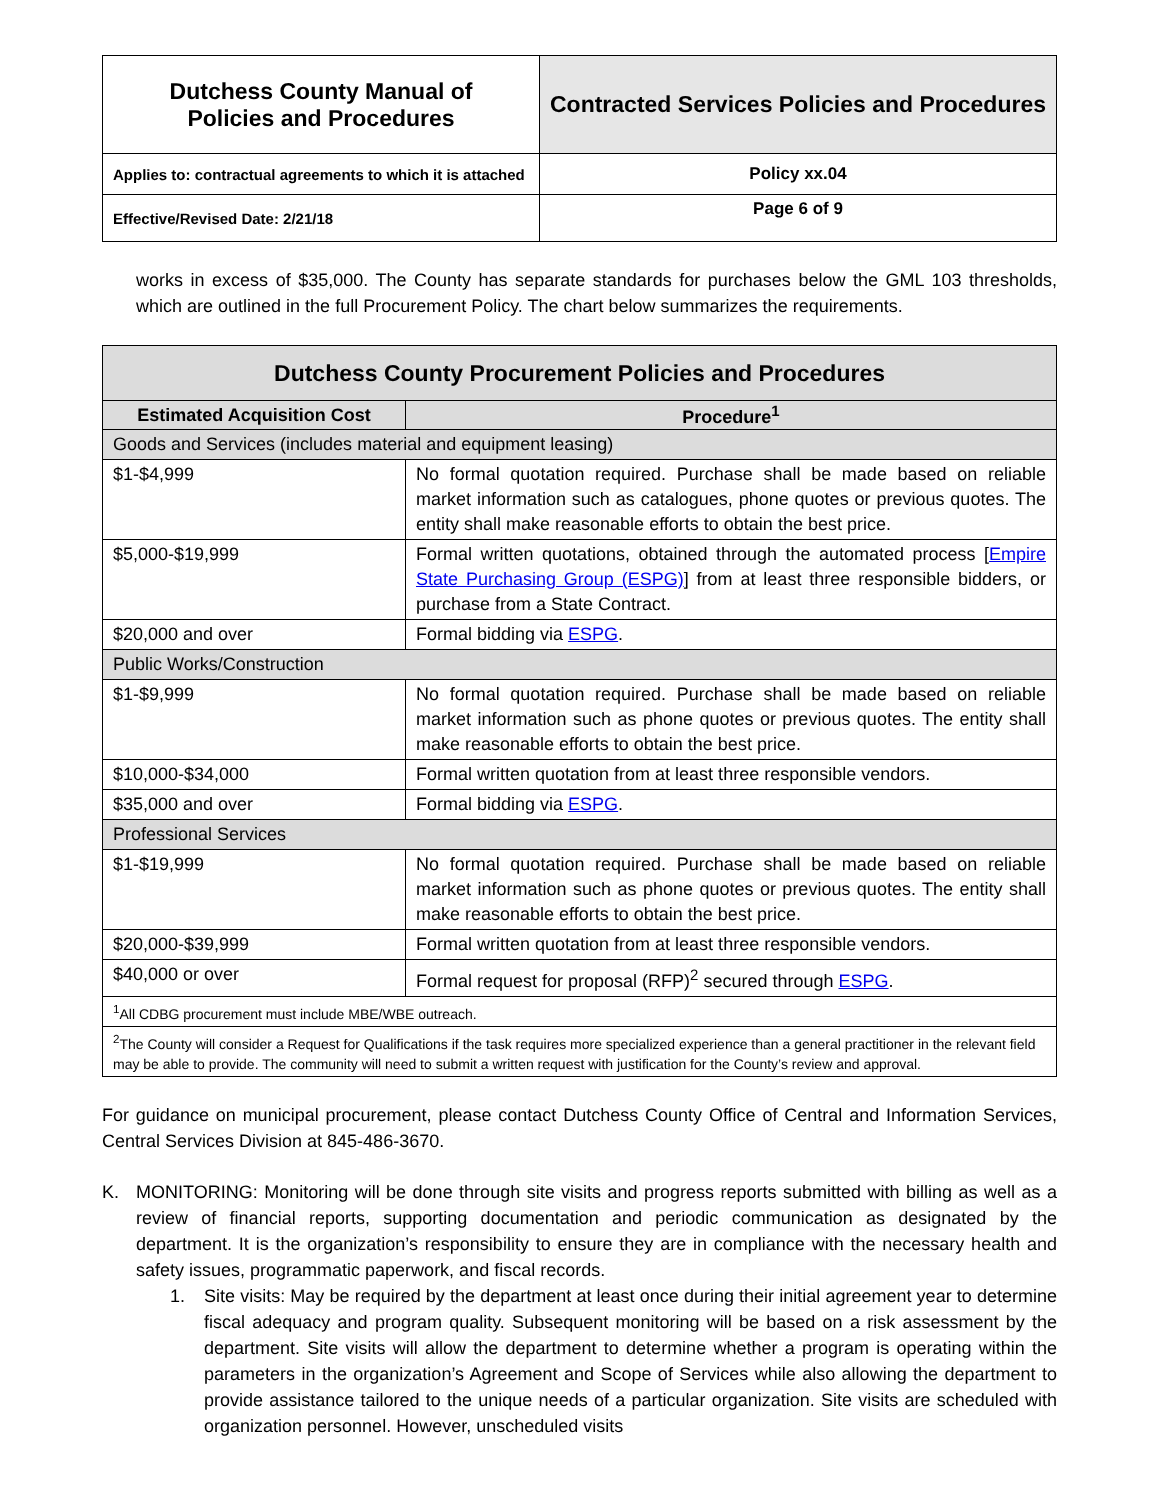| Dutchess County Manual of Policies and Procedures | Contracted Services Policies and Procedures |
| Applies to: contractual agreements to which it is attached | Policy xx.04 |
| Effective/Revised Date: 2/21/18 | Page 6 of 9 |
works in excess of $35,000. The County has separate standards for purchases below the GML 103 thresholds, which are outlined in the full Procurement Policy. The chart below summarizes the requirements.
| Dutchess County Procurement Policies and Procedures | |
| Estimated Acquisition Cost | Procedure<sup>1</sup> |
| Goods and Services (includes material and equipment leasing) | |
| $1-$4,999 | No formal quotation required. Purchase shall be made based on reliable market information such as catalogues, phone quotes or previous quotes. The entity shall make reasonable efforts to obtain the best price. |
| $5,000-$19,999 | Formal written quotations, obtained through the automated process [ Empire State Purchasing Group (ESPG) ] from at least three responsible bidders, or purchase from a State Contract. |
| $20,000 and over | Formal bidding via ESPG . |
| Public Works/Construction | |
| $1-$9,999 | No formal quotation required. Purchase shall be made based on reliable market information such as phone quotes or previous quotes. The entity shall make reasonable efforts to obtain the best price. |
| $10,000-$34,000 | Formal written quotation from at least three responsible vendors. |
| $35,000 and over | Formal bidding via ESPG . |
| Professional Services | |
| $1-$19,999 | No formal quotation required. Purchase shall be made based on reliable market information such as phone quotes or previous quotes. The entity shall make reasonable efforts to obtain the best price. |
| $20,000-$39,999 | Formal written quotation from at least three responsible vendors. |
| $40,000 or over | Formal request for proposal (RFP)<sup>2</sup> secured through ESPG . |
| <sup>1</sup> All CDBG procurement must include MBE/WBE outreach. | |
| <sup>2</sup> The County will consider a Request for Qualifications if the task requires more specialized experience than a general practitioner in the relevant field may be able to provide. The community will need to submit a written request with justification for the County’s review and approval. | |
For guidance on municipal procurement, please contact Dutchess County Office of Central and Information Services, Central Services Division at 845-486-3670.
K. MONITORING: Monitoring will be done through site visits and progress reports submitted with billing as well as a review of financial reports, supporting documentation and periodic communication as designated by the department. It is the organization’s responsibility to ensure they are in compliance with the necessary health and safety issues, programmatic paperwork, and fiscal records.
1. Site visits: May be required by the department at least once during their initial agreement year to determine fiscal adequacy and program quality. Subsequent monitoring will be based on a risk assessment by the department. Site visits will allow the department to determine whether a program is operating within the parameters in the organization’s Agreement and Scope of Services while also allowing the department to provide assistance tailored to the unique needs of a particular organization. Site visits are scheduled with organization personnel. However, unscheduled visits